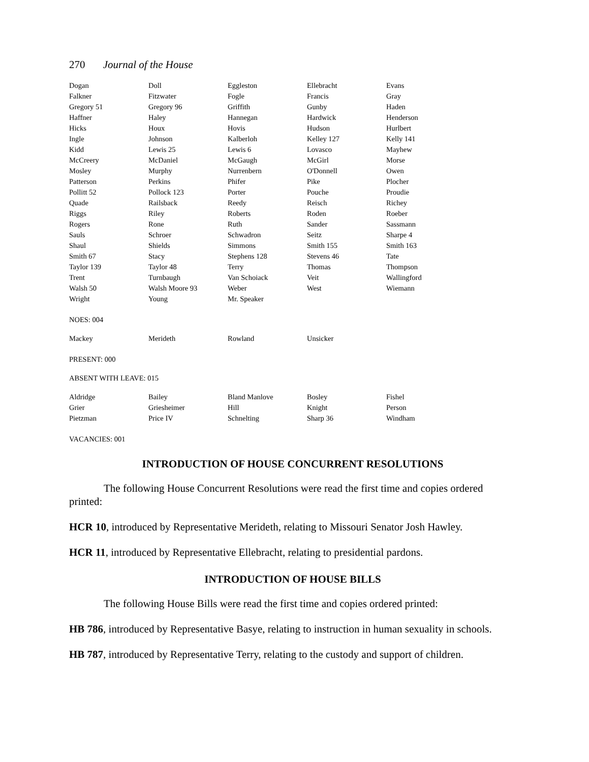270 Journal of the House
| Dogan | Doll | Eggleston | Ellebracht | Evans |
| Falkner | Fitzwater | Fogle | Francis | Gray |
| Gregory 51 | Gregory 96 | Griffith | Gunby | Haden |
| Haffner | Haley | Hannegan | Hardwick | Henderson |
| Hicks | Houx | Hovis | Hudson | Hurlbert |
| Ingle | Johnson | Kalberloh | Kelley 127 | Kelly 141 |
| Kidd | Lewis 25 | Lewis 6 | Lovasco | Mayhew |
| McCreery | McDaniel | McGaugh | McGirl | Morse |
| Mosley | Murphy | Nurrenbern | O'Donnell | Owen |
| Patterson | Perkins | Phifer | Pike | Plocher |
| Pollitt 52 | Pollock 123 | Porter | Pouche | Proudie |
| Quade | Railsback | Reedy | Reisch | Richey |
| Riggs | Riley | Roberts | Roden | Roeber |
| Rogers | Rone | Ruth | Sander | Sassmann |
| Sauls | Schroer | Schwadron | Seitz | Sharpe 4 |
| Shaul | Shields | Simmons | Smith 155 | Smith 163 |
| Smith 67 | Stacy | Stephens 128 | Stevens 46 | Tate |
| Taylor 139 | Taylor 48 | Terry | Thomas | Thompson |
| Trent | Turnbaugh | Van Schoiack | Veit | Wallingford |
| Walsh 50 | Walsh Moore 93 | Weber | West | Wiemann |
| Wright | Young | Mr. Speaker | | |
NOES: 004
| Mackey | Merideth | Rowland | Unsicker | |
PRESENT: 000
ABSENT WITH LEAVE: 015
| Aldridge | Bailey | Bland Manlove | Bosley | Fishel |
| Grier | Griesheimer | Hill | Knight | Person |
| Pietzman | Price IV | Schnelting | Sharp 36 | Windham |
VACANCIES: 001
INTRODUCTION OF HOUSE CONCURRENT RESOLUTIONS
The following House Concurrent Resolutions were read the first time and copies ordered printed:
HCR 10, introduced by Representative Merideth, relating to Missouri Senator Josh Hawley.
HCR 11, introduced by Representative Ellebracht, relating to presidential pardons.
INTRODUCTION OF HOUSE BILLS
The following House Bills were read the first time and copies ordered printed:
HB 786, introduced by Representative Basye, relating to instruction in human sexuality in schools.
HB 787, introduced by Representative Terry, relating to the custody and support of children.